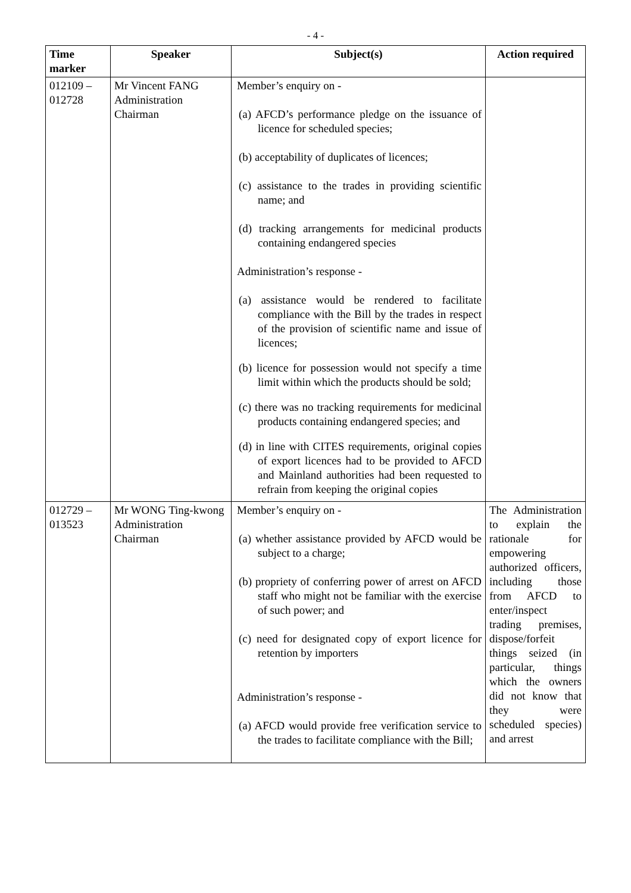- 4 -
| Time marker | Speaker | Subject(s) | Action required |
| --- | --- | --- | --- |
| 012109 – 012728 | Mr Vincent FANG Administration Chairman | Member’s enquiry on - (a) AFCD’s performance pledge on the issuance of licence for scheduled species; (b) acceptability of duplicates of licences; (c) assistance to the trades in providing scientific name; and (d) tracking arrangements for medicinal products containing endangered species Administration’s response - (a) assistance would be rendered to facilitate compliance with the Bill by the trades in respect of the provision of scientific name and issue of licences; (b) licence for possession would not specify a time limit within which the products should be sold; (c) there was no tracking requirements for medicinal products containing endangered species; and (d) in line with CITES requirements, original copies of export licences had to be provided to AFCD and Mainland authorities had been requested to refrain from keeping the original copies | |
| 012729 – 013523 | Mr WONG Ting-kwong Administration Chairman | Member’s enquiry on - (a) whether assistance provided by AFCD would be subject to a charge; (b) propriety of conferring power of arrest on AFCD staff who might not be familiar with the exercise of such power; and (c) need for designated copy of export licence for retention by importers Administration’s response - (a) AFCD would provide free verification service to the trades to facilitate compliance with the Bill; | The Administration to explain the rationale for empowering authorized officers, including those from AFCD to enter/inspect trading premises, dispose/forfeit things seized (in particular, things which the owners did not know that they were scheduled species) and arrest |